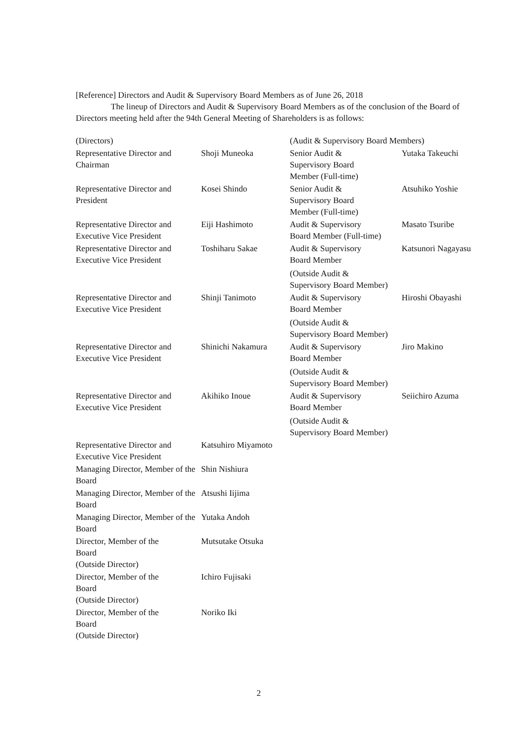[Reference] Directors and Audit & Supervisory Board Members as of June 26, 2018
The lineup of Directors and Audit & Supervisory Board Members as of the conclusion of the Board of Directors meeting held after the 94th General Meeting of Shareholders is as follows:
| (Directors) | | (Audit & Supervisory Board Members) | |
| Representative Director and Chairman | Shoji Muneoka | Senior Audit & Supervisory Board Member (Full-time) | Yutaka Takeuchi |
| Representative Director and President | Kosei Shindo | Senior Audit & Supervisory Board Member (Full-time) | Atsuhiko Yoshie |
| Representative Director and Executive Vice President | Eiji Hashimoto | Audit & Supervisory Board Member (Full-time) | Masato Tsuribe |
| Representative Director and Executive Vice President | Toshiharu Sakae | Audit & Supervisory Board Member (Outside Audit & Supervisory Board Member) | Katsunori Nagayasu |
| Representative Director and Executive Vice President | Shinji Tanimoto | Audit & Supervisory Board Member (Outside Audit & Supervisory Board Member) | Hiroshi Obayashi |
| Representative Director and Executive Vice President | Shinichi Nakamura | Audit & Supervisory Board Member (Outside Audit & Supervisory Board Member) | Jiro Makino |
| Representative Director and Executive Vice President | Akihiko Inoue | Audit & Supervisory Board Member (Outside Audit & Supervisory Board Member) | Seiichiro Azuma |
| Representative Director and Executive Vice President | Katsuhiro Miyamoto | | |
| Managing Director, Member of the Board | Shin Nishiura | | |
| Managing Director, Member of the Board | Atsushi Iijima | | |
| Managing Director, Member of the Board | Yutaka Andoh | | |
| Director, Member of the Board (Outside Director) | Mutsutake Otsuka | | |
| Director, Member of the Board (Outside Director) | Ichiro Fujisaki | | |
| Director, Member of the Board (Outside Director) | Noriko Iki | | |
2